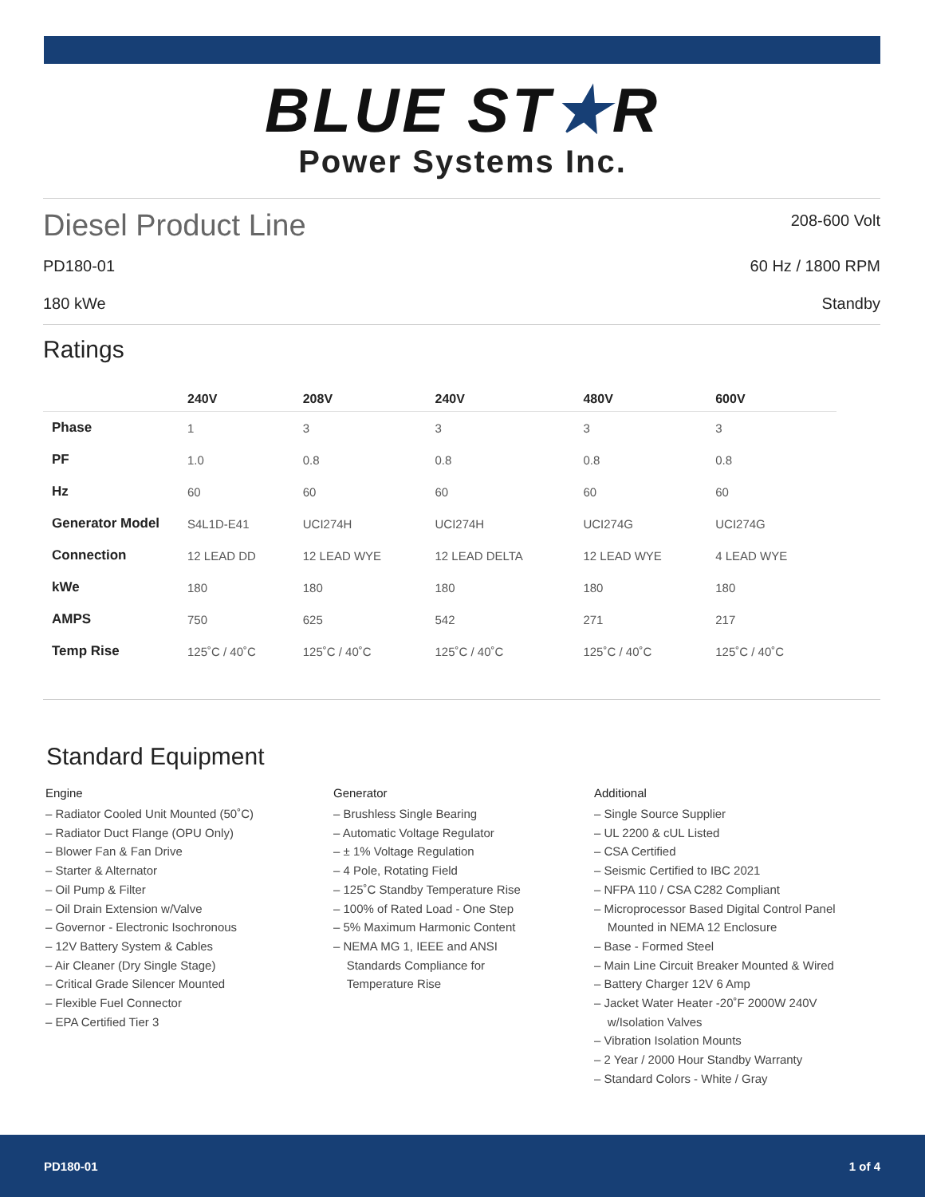BLUE ST★R
Power Systems Inc.
Diesel Product Line
208-600 Volt
PD180-01 60 Hz / 1800 RPM
180 kWe Standby
Ratings
| | 240V | 208V | 240V | 480V | 600V |
| --- | --- | --- | --- | --- | --- |
| Phase | 1 | 3 | 3 | 3 | 3 |
| PF | 1.0 | 0.8 | 0.8 | 0.8 | 0.8 |
| Hz | 60 | 60 | 60 | 60 | 60 |
| Generator Model | S4L1D-E41 | UCI274H | UCI274H | UCI274G | UCI274G |
| Connection | 12 LEAD DD | 12 LEAD WYE | 12 LEAD DELTA | 12 LEAD WYE | 4 LEAD WYE |
| kWe | 180 | 180 | 180 | 180 | 180 |
| AMPS | 750 | 625 | 542 | 271 | 217 |
| Temp Rise | 125˚C / 40˚C | 125˚C / 40˚C | 125˚C / 40˚C | 125˚C / 40˚C | 125˚C / 40˚C |
Standard Equipment
Engine
– Radiator Cooled Unit Mounted (50˚C)
– Radiator Duct Flange (OPU Only)
– Blower Fan & Fan Drive
– Starter & Alternator
– Oil Pump & Filter
– Oil Drain Extension w/Valve
– Governor - Electronic Isochronous
– 12V Battery System & Cables
– Air Cleaner (Dry Single Stage)
– Critical Grade Silencer Mounted
– Flexible Fuel Connector
– EPA Certified Tier 3
Generator
– Brushless Single Bearing
– Automatic Voltage Regulator
– ± 1% Voltage Regulation
– 4 Pole, Rotating Field
– 125˚C Standby Temperature Rise
– 100% of Rated Load - One Step
– 5% Maximum Harmonic Content
– NEMA MG 1, IEEE and ANSI
Standards Compliance for
Temperature Rise
Additional
– Single Source Supplier
– UL 2200 & cUL Listed
– CSA Certified
– Seismic Certified to IBC 2021
– NFPA 110 / CSA C282 Compliant
– Microprocessor Based Digital Control Panel
Mounted in NEMA 12 Enclosure
– Base - Formed Steel
– Main Line Circuit Breaker Mounted & Wired
– Battery Charger 12V 6 Amp
– Jacket Water Heater -20˚F 2000W 240V
w/Isolation Valves
– Vibration Isolation Mounts
– 2 Year / 2000 Hour Standby Warranty
– Standard Colors - White / Gray
PD180-01 1 of 4